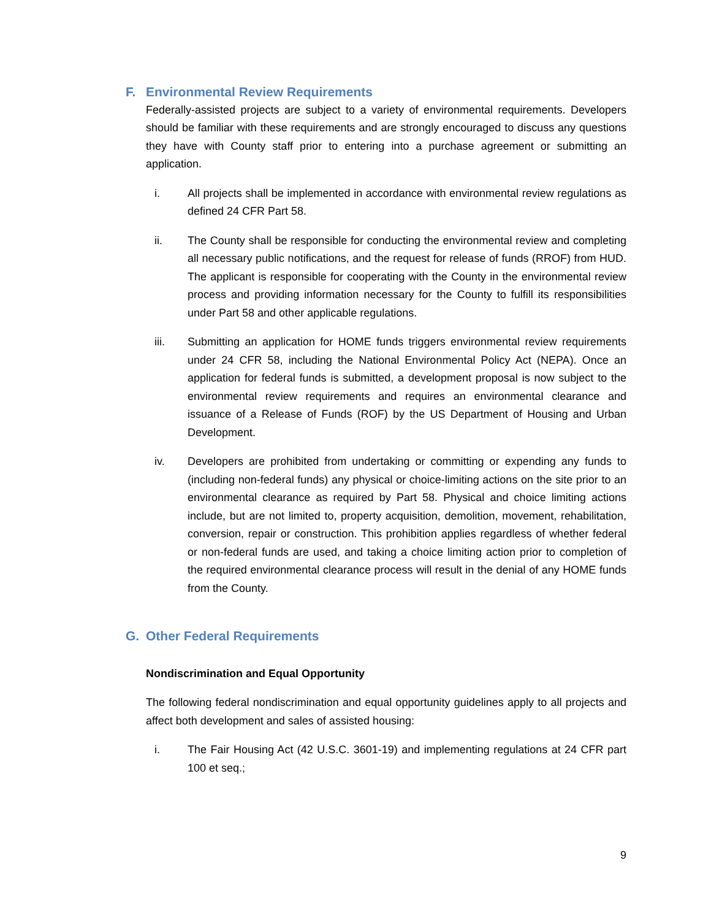F. Environmental Review Requirements
Federally-assisted projects are subject to a variety of environmental requirements. Developers should be familiar with these requirements and are strongly encouraged to discuss any questions they have with County staff prior to entering into a purchase agreement or submitting an application.
i. All projects shall be implemented in accordance with environmental review regulations as defined 24 CFR Part 58.
ii. The County shall be responsible for conducting the environmental review and completing all necessary public notifications, and the request for release of funds (RROF) from HUD. The applicant is responsible for cooperating with the County in the environmental review process and providing information necessary for the County to fulfill its responsibilities under Part 58 and other applicable regulations.
iii. Submitting an application for HOME funds triggers environmental review requirements under 24 CFR 58, including the National Environmental Policy Act (NEPA). Once an application for federal funds is submitted, a development proposal is now subject to the environmental review requirements and requires an environmental clearance and issuance of a Release of Funds (ROF) by the US Department of Housing and Urban Development.
iv. Developers are prohibited from undertaking or committing or expending any funds to (including non-federal funds) any physical or choice-limiting actions on the site prior to an environmental clearance as required by Part 58. Physical and choice limiting actions include, but are not limited to, property acquisition, demolition, movement, rehabilitation, conversion, repair or construction. This prohibition applies regardless of whether federal or non-federal funds are used, and taking a choice limiting action prior to completion of the required environmental clearance process will result in the denial of any HOME funds from the County.
G. Other Federal Requirements
Nondiscrimination and Equal Opportunity
The following federal nondiscrimination and equal opportunity guidelines apply to all projects and affect both development and sales of assisted housing:
i. The Fair Housing Act (42 U.S.C. 3601-19) and implementing regulations at 24 CFR part 100 et seq.;
9